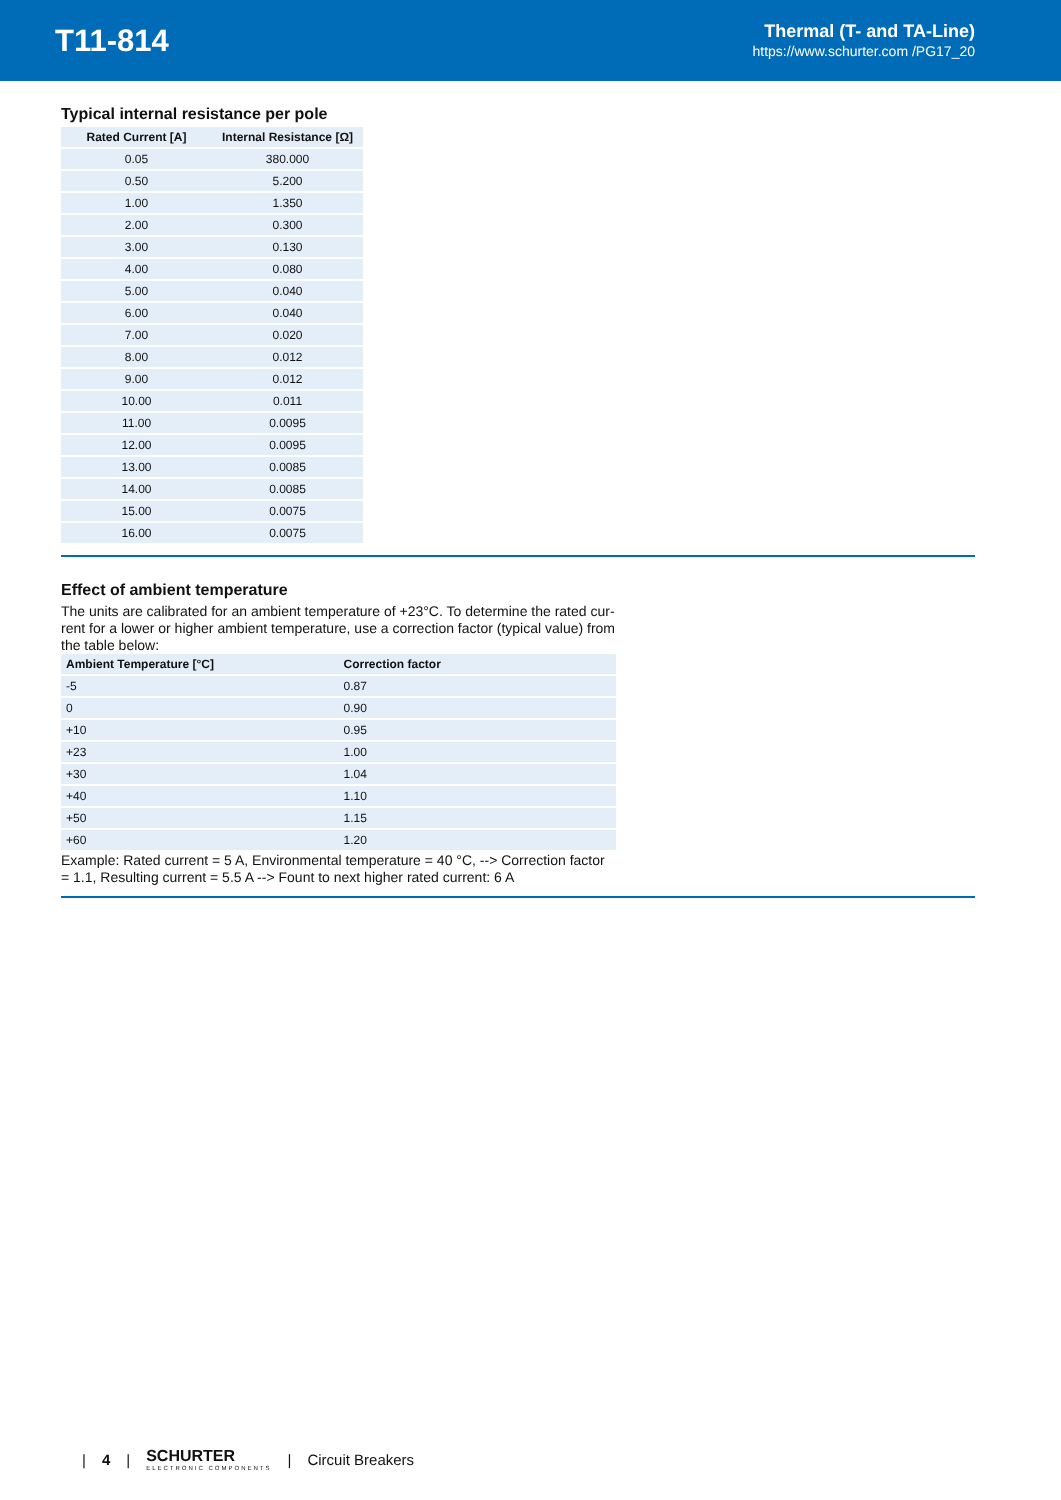T11-814
Thermal (T- and TA-Line)
https://www.schurter.com /PG17_20
Typical internal resistance per pole
| Rated Current [A] | Internal Resistance [Ω] |
| --- | --- |
| 0.05 | 380.000 |
| 0.50 | 5.200 |
| 1.00 | 1.350 |
| 2.00 | 0.300 |
| 3.00 | 0.130 |
| 4.00 | 0.080 |
| 5.00 | 0.040 |
| 6.00 | 0.040 |
| 7.00 | 0.020 |
| 8.00 | 0.012 |
| 9.00 | 0.012 |
| 10.00 | 0.011 |
| 11.00 | 0.0095 |
| 12.00 | 0.0095 |
| 13.00 | 0.0085 |
| 14.00 | 0.0085 |
| 15.00 | 0.0075 |
| 16.00 | 0.0075 |
Effect of ambient temperature
The units are calibrated for an ambient temperature of +23°C. To determine the rated cur-rent for a lower or higher ambient temperature, use a correction factor (typical value) from the table below:
| Ambient Temperature [°C] | Correction factor |
| --- | --- |
| -5 | 0.87 |
| 0 | 0.90 |
| +10 | 0.95 |
| +23 | 1.00 |
| +30 | 1.04 |
| +40 | 1.10 |
| +50 | 1.15 |
| +60 | 1.20 |
Example: Rated current = 5 A, Environmental temperature = 40 °C, --> Correction factor = 1.1, Resulting current = 5.5 A --> Fount to next higher rated current: 6 A
| 4 | SCHURTER
ELECTRONIC COMPONENTS | Circuit Breakers